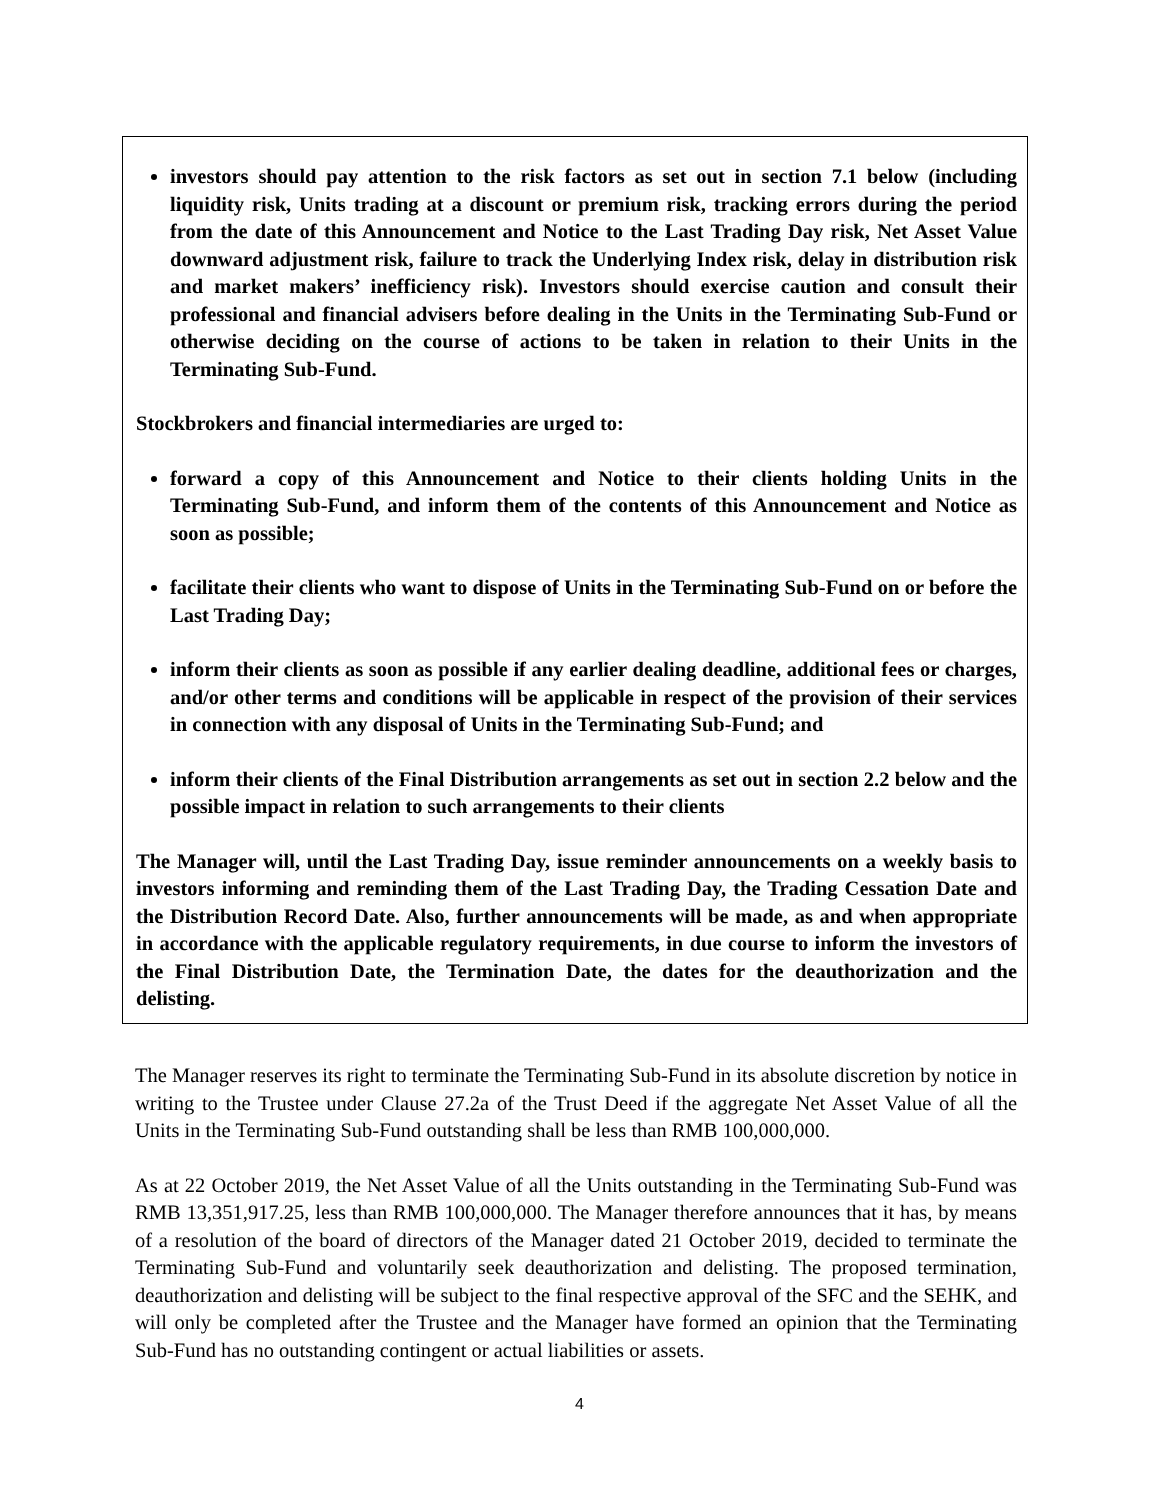investors should pay attention to the risk factors as set out in section 7.1 below (including liquidity risk, Units trading at a discount or premium risk, tracking errors during the period from the date of this Announcement and Notice to the Last Trading Day risk, Net Asset Value downward adjustment risk, failure to track the Underlying Index risk, delay in distribution risk and market makers’ inefficiency risk). Investors should exercise caution and consult their professional and financial advisers before dealing in the Units in the Terminating Sub-Fund or otherwise deciding on the course of actions to be taken in relation to their Units in the Terminating Sub-Fund.
Stockbrokers and financial intermediaries are urged to:
forward a copy of this Announcement and Notice to their clients holding Units in the Terminating Sub-Fund, and inform them of the contents of this Announcement and Notice as soon as possible;
facilitate their clients who want to dispose of Units in the Terminating Sub-Fund on or before the Last Trading Day;
inform their clients as soon as possible if any earlier dealing deadline, additional fees or charges, and/or other terms and conditions will be applicable in respect of the provision of their services in connection with any disposal of Units in the Terminating Sub-Fund; and
inform their clients of the Final Distribution arrangements as set out in section 2.2 below and the possible impact in relation to such arrangements to their clients
The Manager will, until the Last Trading Day, issue reminder announcements on a weekly basis to investors informing and reminding them of the Last Trading Day, the Trading Cessation Date and the Distribution Record Date. Also, further announcements will be made, as and when appropriate in accordance with the applicable regulatory requirements, in due course to inform the investors of the Final Distribution Date, the Termination Date, the dates for the deauthorization and the delisting.
The Manager reserves its right to terminate the Terminating Sub-Fund in its absolute discretion by notice in writing to the Trustee under Clause 27.2a of the Trust Deed if the aggregate Net Asset Value of all the Units in the Terminating Sub-Fund outstanding shall be less than RMB 100,000,000.
As at 22 October 2019, the Net Asset Value of all the Units outstanding in the Terminating Sub-Fund was RMB 13,351,917.25, less than RMB 100,000,000. The Manager therefore announces that it has, by means of a resolution of the board of directors of the Manager dated 21 October 2019, decided to terminate the Terminating Sub-Fund and voluntarily seek deauthorization and delisting. The proposed termination, deauthorization and delisting will be subject to the final respective approval of the SFC and the SEHK, and will only be completed after the Trustee and the Manager have formed an opinion that the Terminating Sub-Fund has no outstanding contingent or actual liabilities or assets.
4